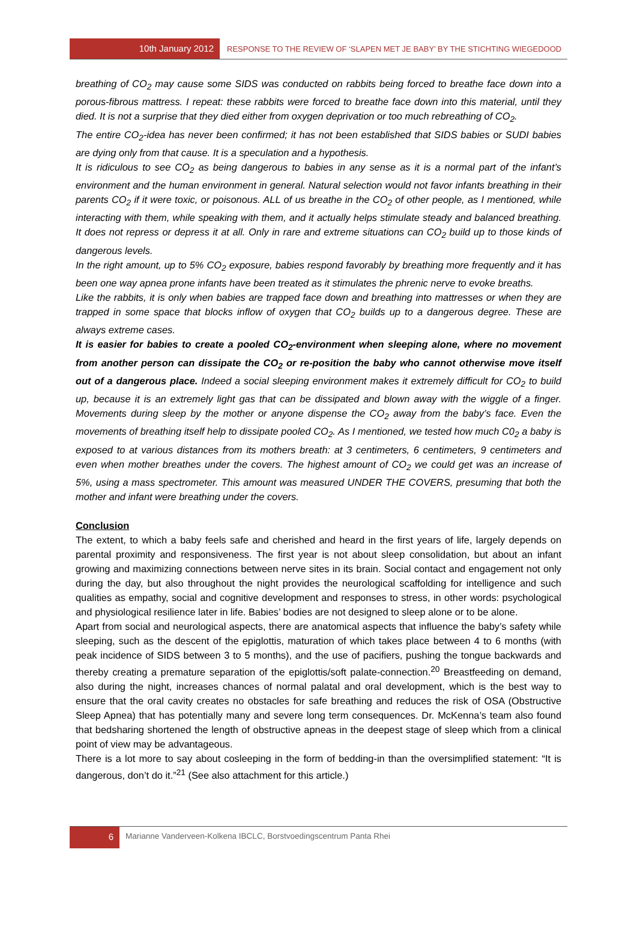10th January 2012
RESPONSE TO THE REVIEW OF ‘SLAPEN MET JE BABY’ BY THE STICHTING WIEGEDOOD
breathing of CO<sub>2</sub> may cause some SIDS was conducted on rabbits being forced to breathe face down into a porous-fibrous mattress. I repeat: these rabbits were forced to breathe face down into this material, until they died. It is not a surprise that they died either from oxygen deprivation or too much rebreathing of CO<sub>2</sub>.
The entire CO<sub>2</sub>-idea has never been confirmed; it has not been established that SIDS babies or SUDI babies are dying only from that cause. It is a speculation and a hypothesis.
It is ridiculous to see CO<sub>2</sub> as being dangerous to babies in any sense as it is a normal part of the infant’s environment and the human environment in general. Natural selection would not favor infants breathing in their parents CO<sub>2</sub> if it were toxic, or poisonous. ALL of us breathe in the CO<sub>2</sub> of other people, as I mentioned, while interacting with them, while speaking with them, and it actually helps stimulate steady and balanced breathing. It does not repress or depress it at all. Only in rare and extreme situations can CO<sub>2</sub> build up to those kinds of dangerous levels.
In the right amount, up to 5% CO<sub>2</sub> exposure, babies respond favorably by breathing more frequently and it has been one way apnea prone infants have been treated as it stimulates the phrenic nerve to evoke breaths.
Like the rabbits, it is only when babies are trapped face down and breathing into mattresses or when they are trapped in some space that blocks inflow of oxygen that CO<sub>2</sub> builds up to a dangerous degree. These are always extreme cases.
It is easier for babies to create a pooled CO<sub>2</sub>-environment when sleeping alone, where no movement from another person can dissipate the CO<sub>2</sub> or re-position the baby who cannot otherwise move itself out of a dangerous place. Indeed a social sleeping environment makes it extremely difficult for CO<sub>2</sub> to build up, because it is an extremely light gas that can be dissipated and blown away with the wiggle of a finger. Movements during sleep by the mother or anyone dispense the CO<sub>2</sub> away from the baby’s face. Even the movements of breathing itself help to dissipate pooled CO<sub>2</sub>. As I mentioned, we tested how much C0<sub>2</sub> a baby is exposed to at various distances from its mothers breath: at 3 centimeters, 6 centimeters, 9 centimeters and even when mother breathes under the covers. The highest amount of CO<sub>2</sub> we could get was an increase of 5%, using a mass spectrometer. This amount was measured UNDER THE COVERS, presuming that both the mother and infant were breathing under the covers.
Conclusion
The extent, to which a baby feels safe and cherished and heard in the first years of life, largely depends on parental proximity and responsiveness. The first year is not about sleep consolidation, but about an infant growing and maximizing connections between nerve sites in its brain. Social contact and engagement not only during the day, but also throughout the night provides the neurological scaffolding for intelligence and such qualities as empathy, social and cognitive development and responses to stress, in other words: psychological and physiological resilience later in life. Babies’ bodies are not designed to sleep alone or to be alone.
Apart from social and neurological aspects, there are anatomical aspects that influence the baby’s safety while sleeping, such as the descent of the epiglottis, maturation of which takes place between 4 to 6 months (with peak incidence of SIDS between 3 to 5 months), and the use of pacifiers, pushing the tongue backwards and thereby creating a premature separation of the epiglottis/soft palate-connection.<sup>20</sup> Breastfeeding on demand, also during the night, increases chances of normal palatal and oral development, which is the best way to ensure that the oral cavity creates no obstacles for safe breathing and reduces the risk of OSA (Obstructive Sleep Apnea) that has potentially many and severe long term consequences. Dr. McKenna’s team also found that bedsharing shortened the length of obstructive apneas in the deepest stage of sleep which from a clinical point of view may be advantageous.
There is a lot more to say about cosleeping in the form of bedding-in than the oversimplified statement: “It is dangerous, don’t do it.”<sup>21</sup> (See also attachment for this article.)
6 Marianne Vanderveen-Kolkena IBCLC, Borstvoedingscentrum Panta Rhei